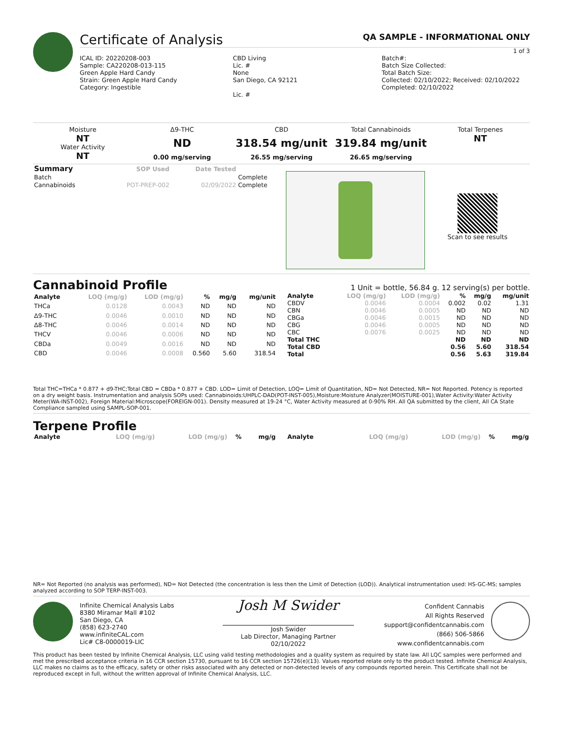Certificate of Analysis QA SAMPLE - INFORMATIONAL ONLY
1 of 3
ICAL ID: 20220208-003
Sample: CA220208-013-115
Green Apple Hard Candy
Strain: Green Apple Hard Candy
Category: Ingestible
CBD Living
Lic. #
None
San Diego, CA 92121
Lic. #
Batch#:
Batch Size Collected:
Total Batch Size:
Collected: 02/10/2022; Received: 02/10/2022
Completed: 02/10/2022
Moisture
NT
Water Activity
NT
Δ9-THC
ND
0.00 mg/serving
CBD
318.54 mg/unit
26.55 mg/serving
Total Cannabinoids
319.84 mg/unit
26.65 mg/serving
Total Terpenes
NT
| Summary | SOP Used | Date Tested | |
| --- | --- | --- | --- |
| Batch | | | Complete |
| Cannabinoids | POT-PREP-002 | 02/09/2022 | Complete |
Scan to see results
Cannabinoid Profile
1 Unit = bottle, 56.84 g. 12 serving(s) per bottle.
| Analyte | LOQ (mg/g) | LOD (mg/g) | % | mg/g | mg/unit |
| --- | --- | --- | --- | --- | --- |
| THCa | 0.0128 | 0.0043 | ND | ND | ND |
| Δ9-THC | 0.0046 | 0.0010 | ND | ND | ND |
| Δ8-THC | 0.0046 | 0.0014 | ND | ND | ND |
| THCV | 0.0046 | 0.0006 | ND | ND | ND |
| CBDa | 0.0049 | 0.0016 | ND | ND | ND |
| CBD | 0.0046 | 0.0008 | 0.560 | 5.60 | 318.54 |
| Analyte | LOQ (mg/g) | LOD (mg/g) | % | mg/g | mg/unit |
| --- | --- | --- | --- | --- | --- |
| CBDV | 0.0046 | 0.0004 | 0.002 | 0.02 | 1.31 |
| CBN | 0.0046 | 0.0005 | ND | ND | ND |
| CBGa | 0.0046 | 0.0015 | ND | ND | ND |
| CBG | 0.0046 | 0.0005 | ND | ND | ND |
| CBC | 0.0076 | 0.0025 | ND | ND | ND |
| Total THC | | | ND | ND | ND |
| Total CBD | | | 0.56 | 5.60 | 318.54 |
| Total | | | 0.56 | 5.63 | 319.84 |
Total THC=THCa * 0.877 + d9-THC;Total CBD = CBDa * 0.877 + CBD. LOD= Limit of Detection, LOQ= Limit of Quantitation, ND= Not Detected, NR= Not Reported. Potency is reported on a dry weight basis. Instrumentation and analysis SOPs used: Cannabinoids:UHPLC-DAD(POT-INST-005),Moisture:Moisture Analyzer(MOISTURE-001),Water Activity:Water Activity Meter(WA-INST-002), Foreign Material:Microscope(FOREIGN-001). Density measured at 19-24 °C, Water Activity measured at 0-90% RH. All QA submitted by the client, All CA State Compliance sampled using SAMPL-SOP-001.
Terpene Profile
| Analyte | LOQ (mg/g) | LOD (mg/g) | % | mg/g |
| --- | --- | --- | --- | --- |
| Analyte | LOQ (mg/g) | LOD (mg/g) | % | mg/g |
| --- | --- | --- | --- | --- |
NR= Not Reported (no analysis was performed), ND= Not Detected (the concentration is less then the Limit of Detection (LOD)). Analytical instrumentation used: HS-GC-MS; samples analyzed according to SOP TERP-INST-003.
Infinite Chemical Analysis Labs
8380 Miramar Mall #102
San Diego, CA
(858) 623-2740
www.infiniteCAL.com
Lic# C8-0000019-LIC
Josh M Swider
Josh Swider
Lab Director, Managing Partner
02/10/2022
Confident Cannabis
All Rights Reserved
support@confidentcannabis.com
(866) 506-5866
www.confidentcannabis.com
This product has been tested by Infinite Chemical Analysis, LLC using valid testing methodologies and a quality system as required by state law. All LQC samples were performed and met the prescribed acceptance criteria in 16 CCR section 15730, pursuant to 16 CCR section 15726(e)(13). Values reported relate only to the product tested. Infinite Chemical Analysis, LLC makes no claims as to the efficacy, safety or other risks associated with any detected or non-detected levels of any compounds reported herein. This Certificate shall not be reproduced except in full, without the written approval of Infinite Chemical Analysis, LLC.